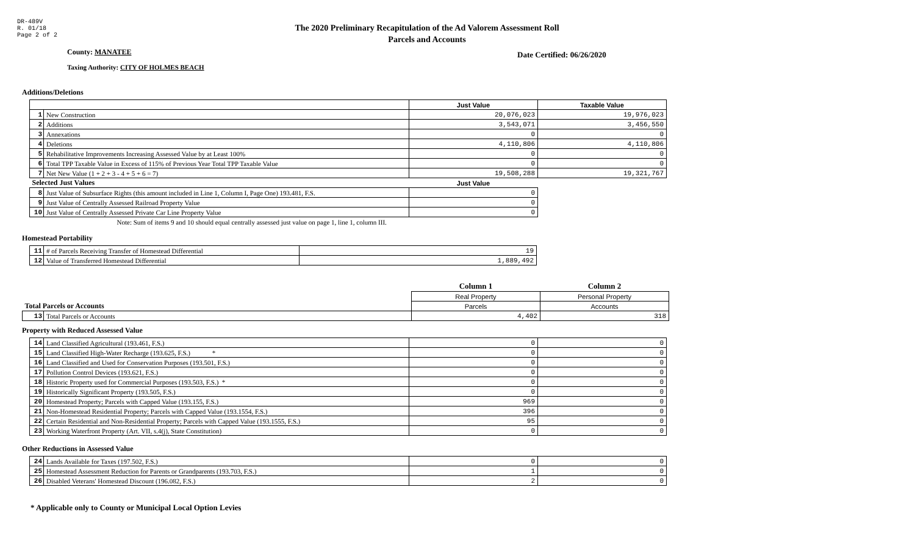DR-489V
R. 01/18
Page 2 of 2
The 2020 Preliminary Recapitulation of the Ad Valorem Assessment Roll
Parcels and Accounts
County: MANATEE Date Certified: 06/26/2020
Taxing Authority: CITY OF HOLMES BEACH
Additions/Deletions
| | | Just Value | Taxable Value |
| --- | --- | --- | --- |
| 1 | New Construction | 20,076,023 | 19,976,023 |
| 2 | Additions | 3,543,071 | 3,456,550 |
| 3 | Annexations | 0 | 0 |
| 4 | Deletions | 4,110,806 | 4,110,806 |
| 5 | Rehabilitative Improvements Increasing Assessed Value by at Least 100% | 0 | 0 |
| 6 | Total TPP Taxable Value in Excess of 115% of Previous Year Total TPP Taxable Value | 0 | 0 |
| 7 | Net New Value (1 + 2 + 3 - 4 + 5 + 6 = 7) | 19,508,288 | 19,321,767 |
| Selected Just Values | | Just Value | |
| 8 | Just Value of Subsurface Rights (this amount included in Line 1, Column I, Page One) 193.481, F.S. | 0 | |
| 9 | Just Value of Centrally Assessed Railroad Property Value | 0 | |
| 10 | Just Value of Centrally Assessed Private Car Line Property Value | 0 | |
| | Note: Sum of items 9 and 10 should equal centrally assessed just value on page 1, line 1, column III. | | |
Homestead Portability
| 11 | # of Parcels Receiving Transfer of Homestead Differential | 19 |
| 12 | Value of Transferred Homestead Differential | 1,889,492 |
| | | Column 1 | Column 2 |
| | | Real Property | Personal Property |
| Total Parcels or Accounts | | Parcels | Accounts |
| 13 | Total Parcels or Accounts | 4,402 | 318 |
Property with Reduced Assessed Value
| 14 | Land Classified Agricultural (193.461, F.S.) | 0 | 0 |
| 15 | Land Classified High-Water Recharge (193.625, F.S.) * | 0 | 0 |
| 16 | Land Classified and Used for Conservation Purposes (193.501, F.S.) | 0 | 0 |
| 17 | Pollution Control Devices (193.621, F.S.) | 0 | 0 |
| 18 | Historic Property used for Commercial Purposes (193.503, F.S.) * | 0 | 0 |
| 19 | Historically Significant Property (193.505, F.S.) | 0 | 0 |
| 20 | Homestead Property; Parcels with Capped Value (193.155, F.S.) | 969 | 0 |
| 21 | Non-Homestead Residential Property; Parcels with Capped Value (193.1554, F.S.) | 396 | 0 |
| 22 | Certain Residential and Non-Residential Property; Parcels with Capped Value (193.1555, F.S.) | 95 | 0 |
| 23 | Working Waterfront Property (Art. VII, s.4(j), State Constitution) | 0 | 0 |
Other Reductions in Assessed Value
| 24 | Lands Available for Taxes (197.502, F.S.) | 0 | 0 |
| 25 | Homestead Assessment Reduction for Parents or Grandparents (193.703, F.S.) | 1 | 0 |
| 26 | Disabled Veterans' Homestead Discount (196.082, F.S.) | 2 | 0 |
* Applicable only to County or Municipal Local Option Levies